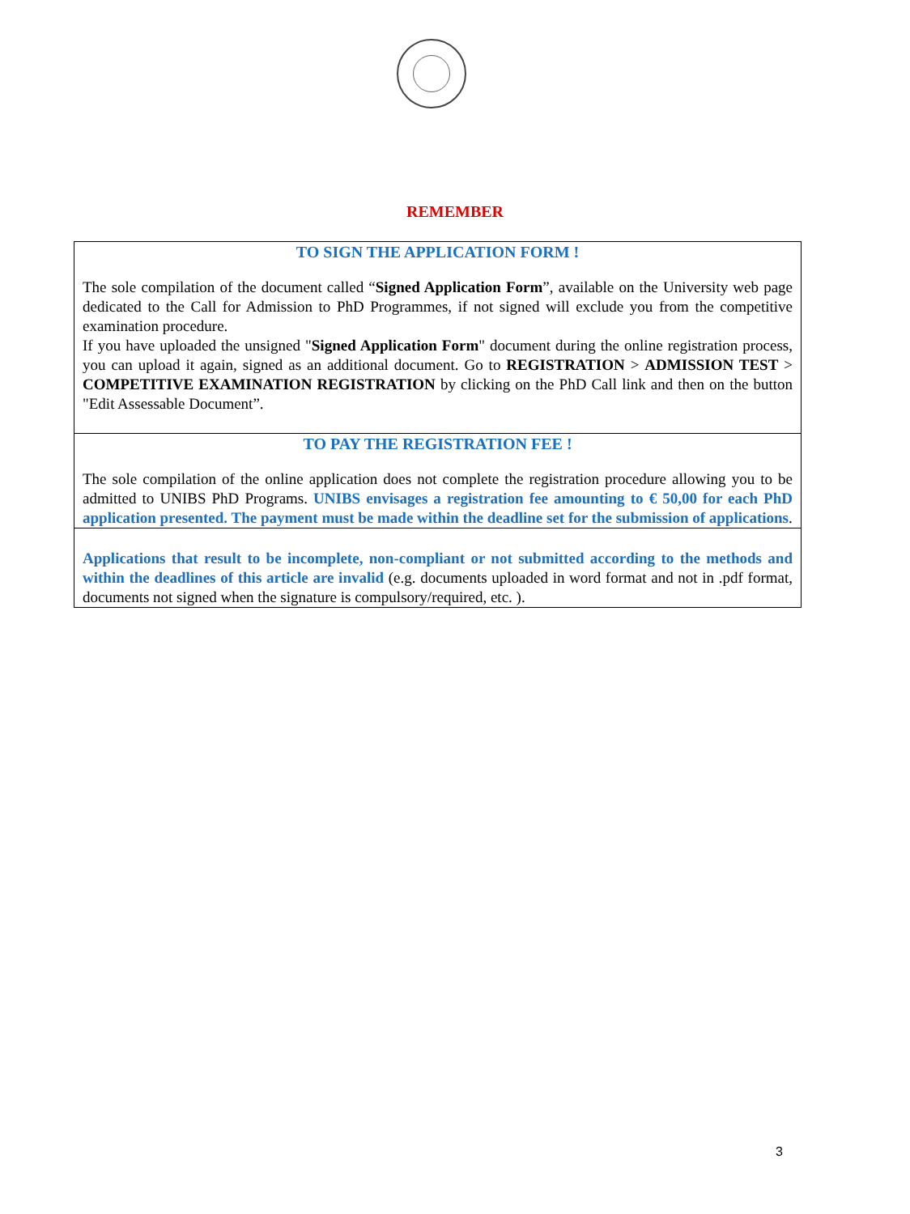REMEMBER
TO SIGN THE APPLICATION FORM !
The sole compilation of the document called “Signed Application Form”, available on the University web page dedicated to the Call for Admission to PhD Programmes, if not signed will exclude you from the competitive examination procedure.
If you have uploaded the unsigned "Signed Application Form" document during the online registration process, you can upload it again, signed as an additional document. Go to REGISTRATION > ADMISSION TEST > COMPETITIVE EXAMINATION REGISTRATION by clicking on the PhD Call link and then on the button "Edit Assessable Document”.
TO PAY THE REGISTRATION FEE !
The sole compilation of the online application does not complete the registration procedure allowing you to be admitted to UNIBS PhD Programs. UNIBS envisages a registration fee amounting to € 50,00 for each PhD application presented. The payment must be made within the deadline set for the submission of applications.
Applications that result to be incomplete, non-compliant or not submitted according to the methods and within the deadlines of this article are invalid (e.g. documents uploaded in word format and not in .pdf format, documents not signed when the signature is compulsory/required, etc. ).
3